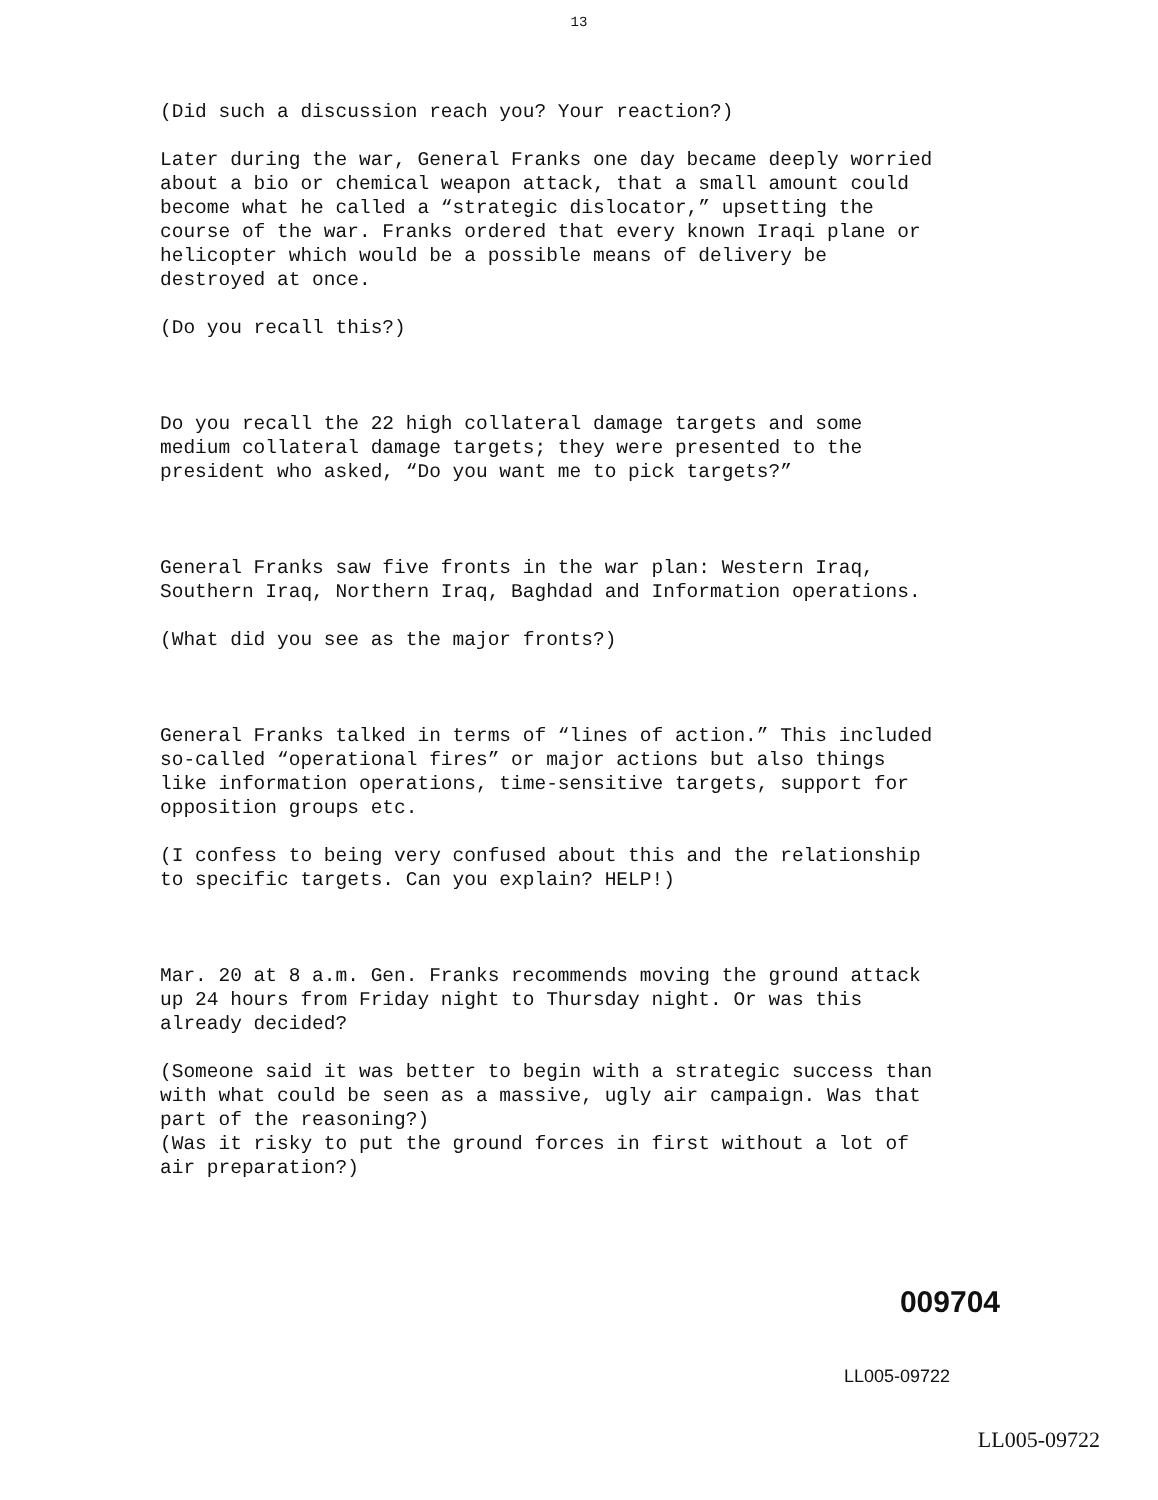13
(Did such a discussion reach you? Your reaction?)
Later during the war, General Franks one day became deeply worried about a bio or chemical weapon attack, that a small amount could become what he called a “strategic dislocator,” upsetting the course of the war. Franks ordered that every known Iraqi plane or helicopter which would be a possible means of delivery be destroyed at once.
(Do you recall this?)
Do you recall the 22 high collateral damage targets and some medium collateral damage targets; they were presented to the president who asked, “Do you want me to pick targets?”
General Franks saw five fronts in the war plan: Western Iraq, Southern Iraq, Northern Iraq, Baghdad and Information operations.
(What did you see as the major fronts?)
General Franks talked in terms of “lines of action.” This included so-called “operational fires” or major actions but also things like information operations, time-sensitive targets, support for opposition groups etc.
(I confess to being very confused about this and the relationship to specific targets. Can you explain? HELP!)
Mar. 20 at 8 a.m. Gen. Franks recommends moving the ground attack up 24 hours from Friday night to Thursday night. Or was this already decided?
(Someone said it was better to begin with a strategic success than with what could be seen as a massive, ugly air campaign. Was that part of the reasoning?)
(Was it risky to put the ground forces in first without a lot of air preparation?)
009704
LL005-09722
LL005-09722